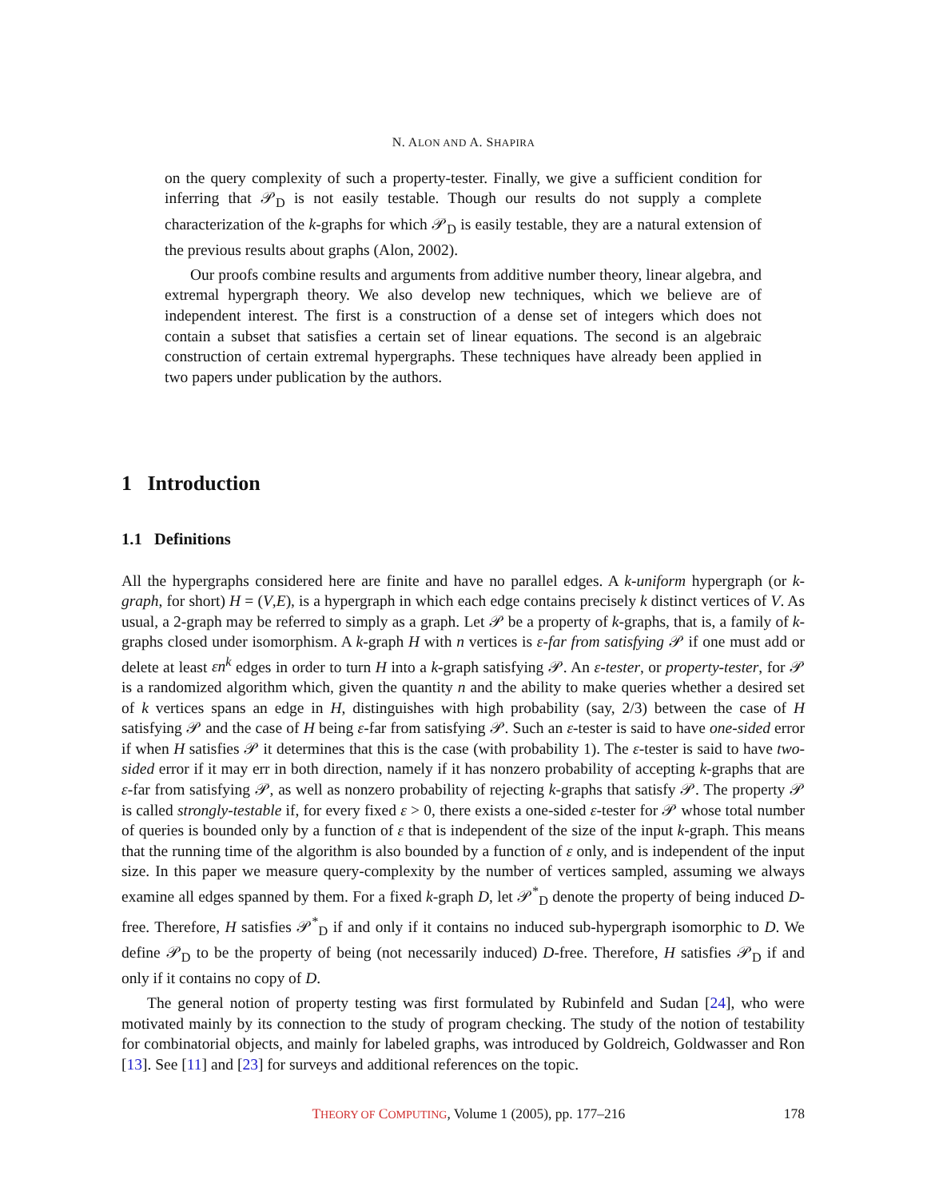N. ALON AND A. SHAPIRA
on the query complexity of such a property-tester. Finally, we give a sufficient condition for inferring that 𝒫<sub>D</sub> is not easily testable. Though our results do not supply a complete characterization of the k-graphs for which 𝒫<sub>D</sub> is easily testable, they are a natural extension of the previous results about graphs (Alon, 2002).
Our proofs combine results and arguments from additive number theory, linear algebra, and extremal hypergraph theory. We also develop new techniques, which we believe are of independent interest. The first is a construction of a dense set of integers which does not contain a subset that satisfies a certain set of linear equations. The second is an algebraic construction of certain extremal hypergraphs. These techniques have already been applied in two papers under publication by the authors.
1 Introduction
1.1 Definitions
All the hypergraphs considered here are finite and have no parallel edges. A k-uniform hypergraph (or k-graph, for short) H = (V,E), is a hypergraph in which each edge contains precisely k distinct vertices of V. As usual, a 2-graph may be referred to simply as a graph. Let 𝒫 be a property of k-graphs, that is, a family of k-graphs closed under isomorphism. A k-graph H with n vertices is ε-far from satisfying 𝒫 if one must add or delete at least εn<sup>k</sup> edges in order to turn H into a k-graph satisfying 𝒫. An ε-tester, or property-tester, for 𝒫 is a randomized algorithm which, given the quantity n and the ability to make queries whether a desired set of k vertices spans an edge in H, distinguishes with high probability (say, 2/3) between the case of H satisfying 𝒫 and the case of H being ε-far from satisfying 𝒫. Such an ε-tester is said to have one-sided error if when H satisfies 𝒫 it determines that this is the case (with probability 1). The ε-tester is said to have two-sided error if it may err in both direction, namely if it has nonzero probability of accepting k-graphs that are ε-far from satisfying 𝒫, as well as nonzero probability of rejecting k-graphs that satisfy 𝒫. The property 𝒫 is called strongly-testable if, for every fixed ε > 0, there exists a one-sided ε-tester for 𝒫 whose total number of queries is bounded only by a function of ε that is independent of the size of the input k-graph. This means that the running time of the algorithm is also bounded by a function of ε only, and is independent of the input size. In this paper we measure query-complexity by the number of vertices sampled, assuming we always examine all edges spanned by them. For a fixed k-graph D, let 𝒫<sup>*</sup><sub>D</sub> denote the property of being induced D-free. Therefore, H satisfies 𝒫<sup>*</sup><sub>D</sub> if and only if it contains no induced sub-hypergraph isomorphic to D. We define 𝒫<sub>D</sub> to be the property of being (not necessarily induced) D-free. Therefore, H satisfies 𝒫<sub>D</sub> if and only if it contains no copy of D.
The general notion of property testing was first formulated by Rubinfeld and Sudan [24], who were motivated mainly by its connection to the study of program checking. The study of the notion of testability for combinatorial objects, and mainly for labeled graphs, was introduced by Goldreich, Goldwasser and Ron [13]. See [11] and [23] for surveys and additional references on the topic.
THEORY OF COMPUTING, Volume 1 (2005), pp. 177–216 178